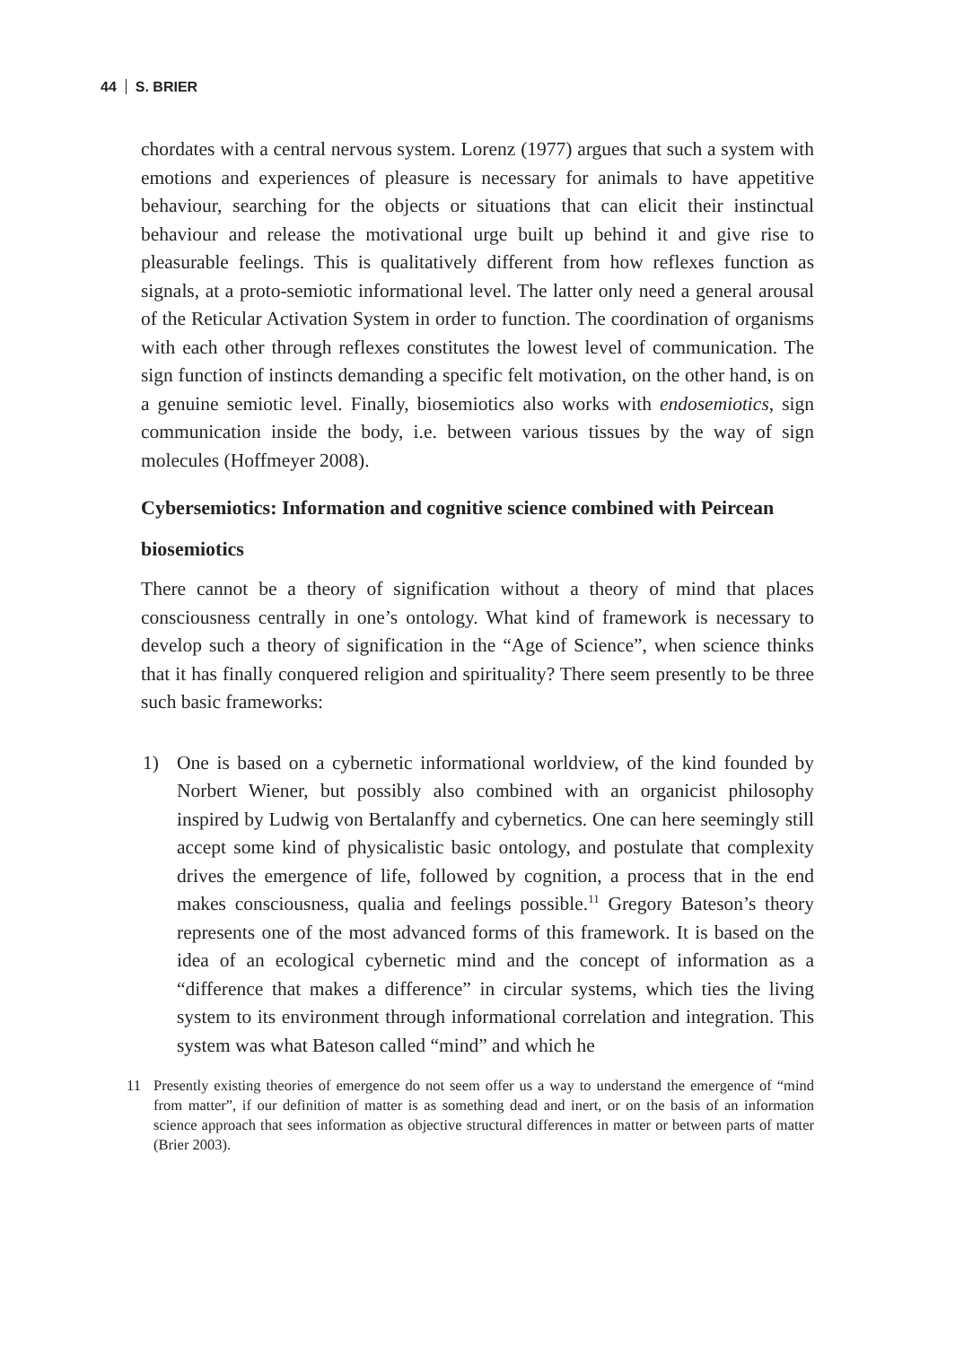44 S. BRIER
chordates with a central nervous system. Lorenz (1977) argues that such a system with emotions and experiences of pleasure is necessary for animals to have appetitive behaviour, searching for the objects or situations that can elicit their instinctual behaviour and release the motivational urge built up behind it and give rise to pleasurable feelings. This is qualitatively different from how reflexes function as signals, at a proto-semiotic informational level. The latter only need a general arousal of the Reticular Activation System in order to function. The coordination of organisms with each other through reflexes constitutes the lowest level of communication. The sign function of instincts demanding a specific felt motivation, on the other hand, is on a genuine semiotic level. Finally, biosemiotics also works with endosemiotics, sign communication inside the body, i.e. between various tissues by the way of sign molecules (Hoffmeyer 2008).
Cybersemiotics: Information and cognitive science combined with Peircean biosemiotics
There cannot be a theory of signification without a theory of mind that places consciousness centrally in one’s ontology. What kind of framework is necessary to develop such a theory of signification in the “Age of Science”, when science thinks that it has finally conquered religion and spirituality? There seem presently to be three such basic frameworks:
1) One is based on a cybernetic informational worldview, of the kind founded by Norbert Wiener, but possibly also combined with an organicist philosophy inspired by Ludwig von Bertalanffy and cybernetics. One can here seemingly still accept some kind of physicalistic basic ontology, and postulate that complexity drives the emergence of life, followed by cognition, a process that in the end makes consciousness, qualia and feelings possible.<sup>11</sup> Gregory Bateson’s theory represents one of the most advanced forms of this framework. It is based on the idea of an ecological cybernetic mind and the concept of information as a “difference that makes a difference” in circular systems, which ties the living system to its environment through informational correlation and integration. This system was what Bateson called “mind” and which he
11 Presently existing theories of emergence do not seem offer us a way to understand the emergence of “mind from matter”, if our definition of matter is as something dead and inert, or on the basis of an information science approach that sees information as objective structural differences in matter or between parts of matter (Brier 2003).